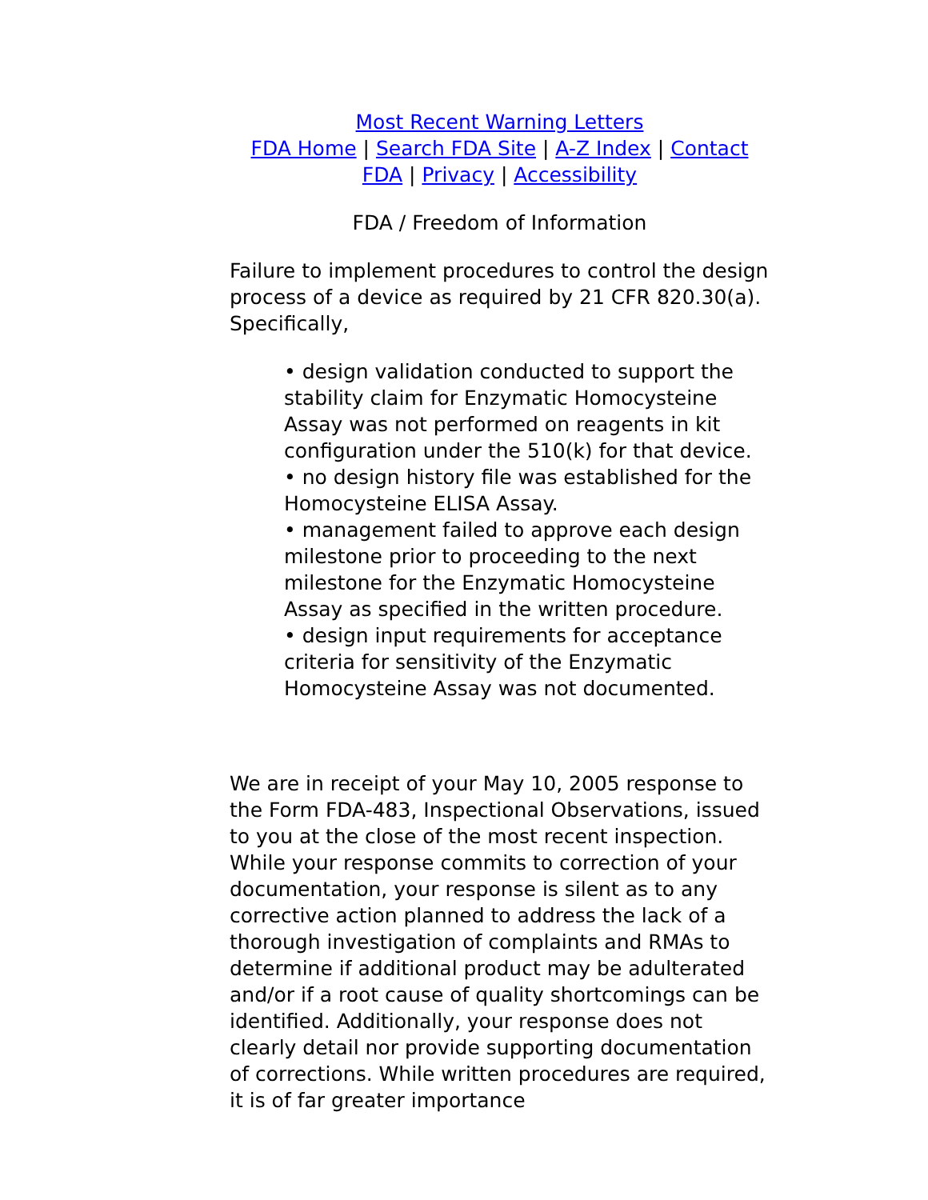Most Recent Warning Letters
FDA Home | Search FDA Site | A-Z Index | Contact FDA | Privacy | Accessibility
FDA / Freedom of Information
Failure to implement procedures to control the design process of a device as required by 21 CFR 820.30(a). Specifically,
• design validation conducted to support the stability claim for Enzymatic Homocysteine Assay was not performed on reagents in kit configuration under the 510(k) for that device.
• no design history file was established for the Homocysteine ELISA Assay.
• management failed to approve each design milestone prior to proceeding to the next milestone for the Enzymatic Homocysteine Assay as specified in the written procedure.
• design input requirements for acceptance criteria for sensitivity of the Enzymatic Homocysteine Assay was not documented.
We are in receipt of your May 10, 2005 response to the Form FDA-483, Inspectional Observations, issued to you at the close of the most recent inspection. While your response commits to correction of your documentation, your response is silent as to any corrective action planned to address the lack of a thorough investigation of complaints and RMAs to determine if additional product may be adulterated and/or if a root cause of quality shortcomings can be identified. Additionally, your response does not clearly detail nor provide supporting documentation of corrections. While written procedures are required, it is of far greater importance